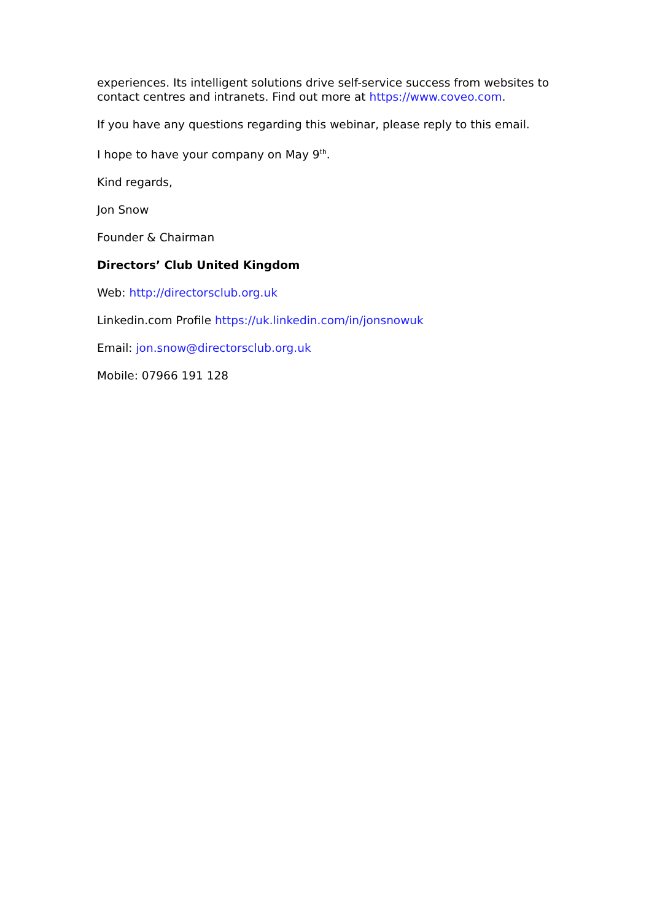experiences. Its intelligent solutions drive self-service success from websites to contact centres and intranets. Find out more at https://www.coveo.com.
If you have any questions regarding this webinar, please reply to this email.
I hope to have your company on May 9<sup>th</sup>.
Kind regards,
Jon Snow
Founder & Chairman
Directors’ Club United Kingdom
Web: http://directorsclub.org.uk
Linkedin.com Profile https://uk.linkedin.com/in/jonsnowuk
Email: jon.snow@directorsclub.org.uk
Mobile: 07966 191 128